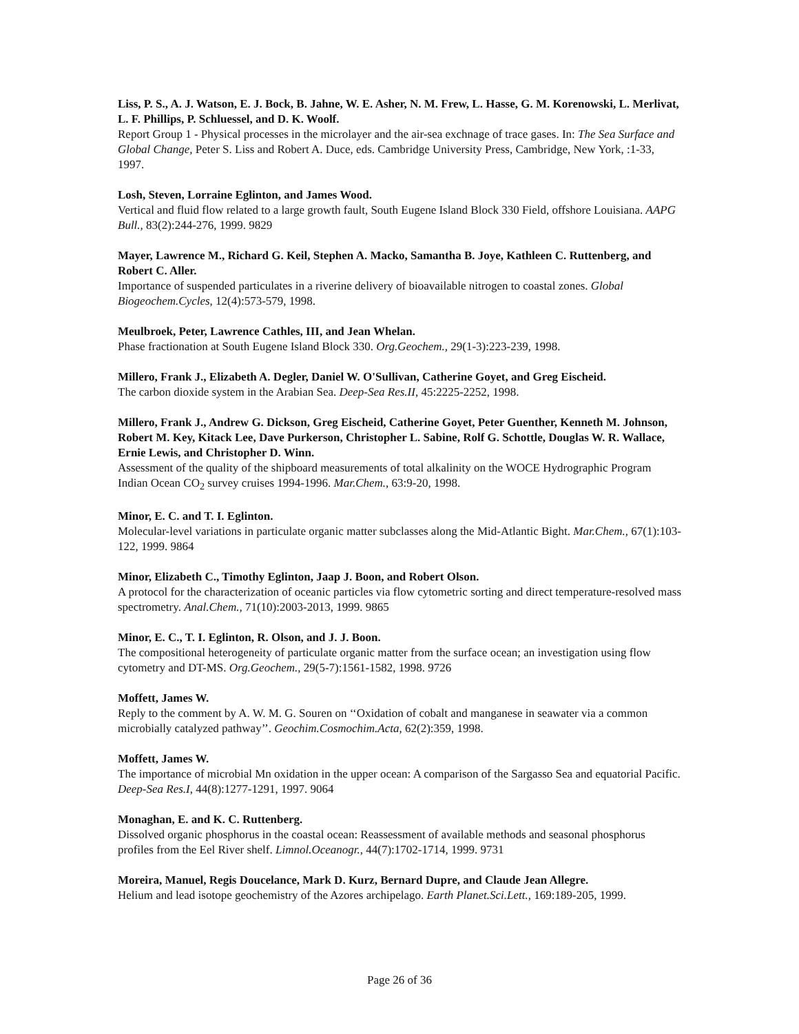Liss, P. S., A. J. Watson, E. J. Bock, B. Jahne, W. E. Asher, N. M. Frew, L. Hasse, G. M. Korenowski, L. Merlivat, L. F. Phillips, P. Schluessel, and D. K. Woolf.
Report Group 1 - Physical processes in the microlayer and the air-sea exchnage of trace gases. In: The Sea Surface and Global Change, Peter S. Liss and Robert A. Duce, eds. Cambridge University Press, Cambridge, New York, :1-33, 1997.
Losh, Steven, Lorraine Eglinton, and James Wood.
Vertical and fluid flow related to a large growth fault, South Eugene Island Block 330 Field, offshore Louisiana. AAPG Bull., 83(2):244-276, 1999. 9829
Mayer, Lawrence M., Richard G. Keil, Stephen A. Macko, Samantha B. Joye, Kathleen C. Ruttenberg, and Robert C. Aller.
Importance of suspended particulates in a riverine delivery of bioavailable nitrogen to coastal zones. Global Biogeochem.Cycles, 12(4):573-579, 1998.
Meulbroek, Peter, Lawrence Cathles, III, and Jean Whelan.
Phase fractionation at South Eugene Island Block 330. Org.Geochem., 29(1-3):223-239, 1998.
Millero, Frank J., Elizabeth A. Degler, Daniel W. O'Sullivan, Catherine Goyet, and Greg Eischeid.
The carbon dioxide system in the Arabian Sea. Deep-Sea Res.II, 45:2225-2252, 1998.
Millero, Frank J., Andrew G. Dickson, Greg Eischeid, Catherine Goyet, Peter Guenther, Kenneth M. Johnson, Robert M. Key, Kitack Lee, Dave Purkerson, Christopher L. Sabine, Rolf G. Schottle, Douglas W. R. Wallace, Ernie Lewis, and Christopher D. Winn.
Assessment of the quality of the shipboard measurements of total alkalinity on the WOCE Hydrographic Program Indian Ocean CO<sub>2</sub> survey cruises 1994-1996. Mar.Chem., 63:9-20, 1998.
Minor, E. C. and T. I. Eglinton.
Molecular-level variations in particulate organic matter subclasses along the Mid-Atlantic Bight. Mar.Chem., 67(1):103-122, 1999. 9864
Minor, Elizabeth C., Timothy Eglinton, Jaap J. Boon, and Robert Olson.
A protocol for the characterization of oceanic particles via flow cytometric sorting and direct temperature-resolved mass spectrometry. Anal.Chem., 71(10):2003-2013, 1999. 9865
Minor, E. C., T. I. Eglinton, R. Olson, and J. J. Boon.
The compositional heterogeneity of particulate organic matter from the surface ocean; an investigation using flow cytometry and DT-MS. Org.Geochem., 29(5-7):1561-1582, 1998. 9726
Moffett, James W.
Reply to the comment by A. W. M. G. Souren on ‘‘Oxidation of cobalt and manganese in seawater via a common microbially catalyzed pathway’’. Geochim.Cosmochim.Acta, 62(2):359, 1998.
Moffett, James W.
The importance of microbial Mn oxidation in the upper ocean: A comparison of the Sargasso Sea and equatorial Pacific. Deep-Sea Res.I, 44(8):1277-1291, 1997. 9064
Monaghan, E. and K. C. Ruttenberg.
Dissolved organic phosphorus in the coastal ocean: Reassessment of available methods and seasonal phosphorus profiles from the Eel River shelf. Limnol.Oceanogr., 44(7):1702-1714, 1999. 9731
Moreira, Manuel, Regis Doucelance, Mark D. Kurz, Bernard Dupre, and Claude Jean Allegre.
Helium and lead isotope geochemistry of the Azores archipelago. Earth Planet.Sci.Lett., 169:189-205, 1999.
Page 26 of 36